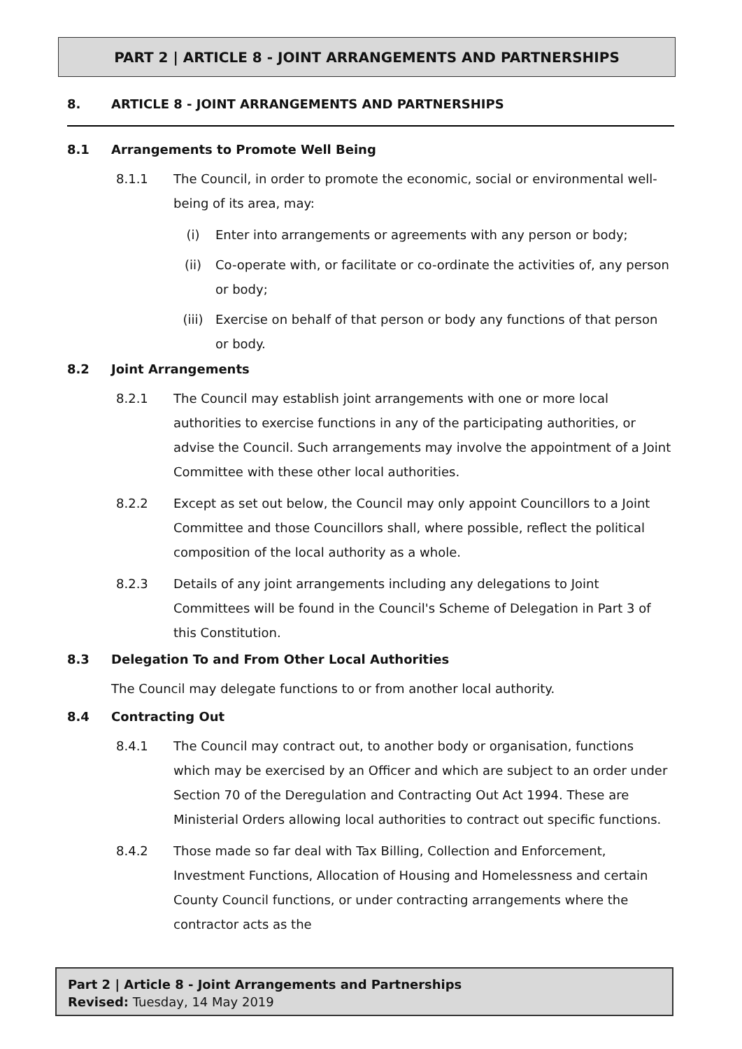PART 2 | ARTICLE 8 - JOINT ARRANGEMENTS AND PARTNERSHIPS
8. ARTICLE 8 - JOINT ARRANGEMENTS AND PARTNERSHIPS
8.1 Arrangements to Promote Well Being
8.1.1 The Council, in order to promote the economic, social or environmental well-being of its area, may:
(i) Enter into arrangements or agreements with any person or body;
(ii) Co-operate with, or facilitate or co-ordinate the activities of, any person or body;
(iii) Exercise on behalf of that person or body any functions of that person or body.
8.2 Joint Arrangements
8.2.1 The Council may establish joint arrangements with one or more local authorities to exercise functions in any of the participating authorities, or advise the Council. Such arrangements may involve the appointment of a Joint Committee with these other local authorities.
8.2.2 Except as set out below, the Council may only appoint Councillors to a Joint Committee and those Councillors shall, where possible, reflect the political composition of the local authority as a whole.
8.2.3 Details of any joint arrangements including any delegations to Joint Committees will be found in the Council's Scheme of Delegation in Part 3 of this Constitution.
8.3 Delegation To and From Other Local Authorities
The Council may delegate functions to or from another local authority.
8.4 Contracting Out
8.4.1 The Council may contract out, to another body or organisation, functions which may be exercised by an Officer and which are subject to an order under Section 70 of the Deregulation and Contracting Out Act 1994. These are Ministerial Orders allowing local authorities to contract out specific functions.
8.4.2 Those made so far deal with Tax Billing, Collection and Enforcement, Investment Functions, Allocation of Housing and Homelessness and certain County Council functions, or under contracting arrangements where the contractor acts as the
Part 2 | Article 8 - Joint Arrangements and Partnerships
Revised: Tuesday, 14 May 2019